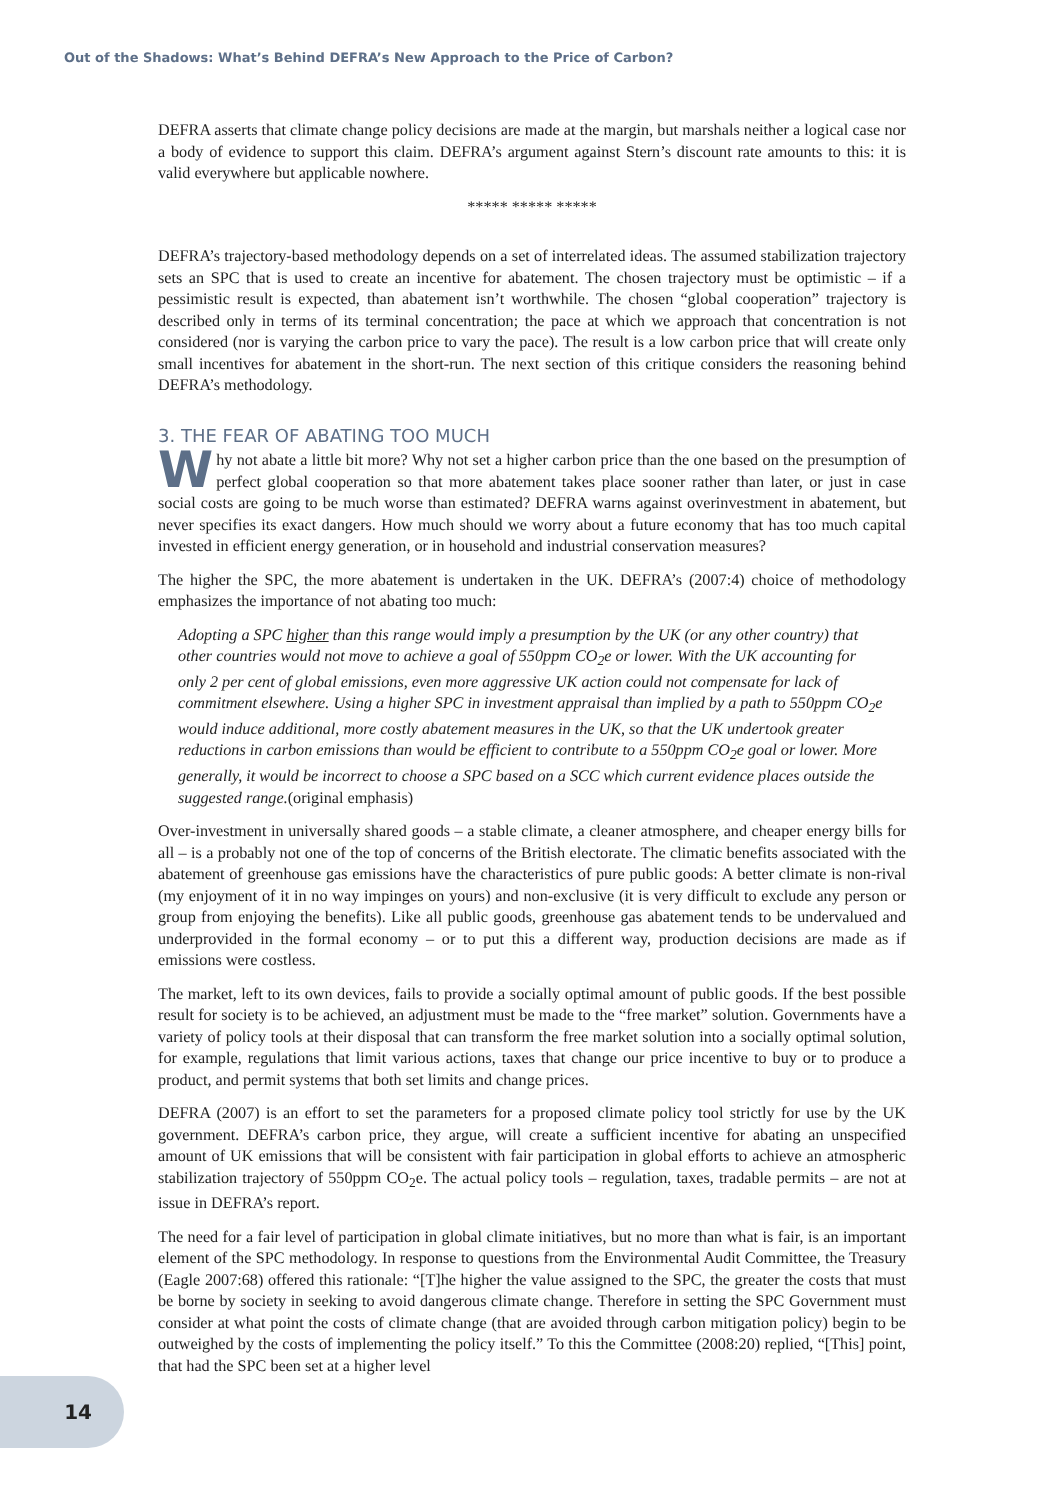Out of the Shadows: What’s Behind DEFRA’s New Approach to the Price of Carbon?
DEFRA asserts that climate change policy decisions are made at the margin, but marshals neither a logical case nor a body of evidence to support this claim. DEFRA’s argument against Stern’s discount rate amounts to this: it is valid everywhere but applicable nowhere.
***** ***** *****
DEFRA’s trajectory-based methodology depends on a set of interrelated ideas. The assumed stabilization trajectory sets an SPC that is used to create an incentive for abatement. The chosen trajectory must be optimistic – if a pessimistic result is expected, than abatement isn’t worthwhile. The chosen “global cooperation” trajectory is described only in terms of its terminal concentration; the pace at which we approach that concentration is not considered (nor is varying the carbon price to vary the pace). The result is a low carbon price that will create only small incentives for abatement in the short-run. The next section of this critique considers the reasoning behind DEFRA’s methodology.
3. THE FEAR OF ABATING TOO MUCH
Why not abate a little bit more? Why not set a higher carbon price than the one based on the presumption of perfect global cooperation so that more abatement takes place sooner rather than later, or just in case social costs are going to be much worse than estimated? DEFRA warns against overinvestment in abatement, but never specifies its exact dangers. How much should we worry about a future economy that has too much capital invested in efficient energy generation, or in household and industrial conservation measures?
The higher the SPC, the more abatement is undertaken in the UK. DEFRA’s (2007:4) choice of methodology emphasizes the importance of not abating too much:
Adopting a SPC higher than this range would imply a presumption by the UK (or any other country) that other countries would not move to achieve a goal of 550ppm CO<sub>2</sub>e or lower. With the UK accounting for only 2 per cent of global emissions, even more aggressive UK action could not compensate for lack of commitment elsewhere. Using a higher SPC in investment appraisal than implied by a path to 550ppm CO<sub>2</sub>e would induce additional, more costly abatement measures in the UK, so that the UK undertook greater reductions in carbon emissions than would be efficient to contribute to a 550ppm CO<sub>2</sub>e goal or lower. More generally, it would be incorrect to choose a SPC based on a SCC which current evidence places outside the suggested range.(original emphasis)
Over-investment in universally shared goods – a stable climate, a cleaner atmosphere, and cheaper energy bills for all – is a probably not one of the top of concerns of the British electorate. The climatic benefits associated with the abatement of greenhouse gas emissions have the characteristics of pure public goods: A better climate is non-rival (my enjoyment of it in no way impinges on yours) and non-exclusive (it is very difficult to exclude any person or group from enjoying the benefits). Like all public goods, greenhouse gas abatement tends to be undervalued and underprovided in the formal economy – or to put this a different way, production decisions are made as if emissions were costless.
The market, left to its own devices, fails to provide a socially optimal amount of public goods. If the best possible result for society is to be achieved, an adjustment must be made to the “free market” solution. Governments have a variety of policy tools at their disposal that can transform the free market solution into a socially optimal solution, for example, regulations that limit various actions, taxes that change our price incentive to buy or to produce a product, and permit systems that both set limits and change prices.
DEFRA (2007) is an effort to set the parameters for a proposed climate policy tool strictly for use by the UK government. DEFRA’s carbon price, they argue, will create a sufficient incentive for abating an unspecified amount of UK emissions that will be consistent with fair participation in global efforts to achieve an atmospheric stabilization trajectory of 550ppm CO<sub>2</sub>e. The actual policy tools – regulation, taxes, tradable permits – are not at issue in DEFRA’s report.
The need for a fair level of participation in global climate initiatives, but no more than what is fair, is an important element of the SPC methodology. In response to questions from the Environmental Audit Committee, the Treasury (Eagle 2007:68) offered this rationale: “[T]he higher the value assigned to the SPC, the greater the costs that must be borne by society in seeking to avoid dangerous climate change. Therefore in setting the SPC Government must consider at what point the costs of climate change (that are avoided through carbon mitigation policy) begin to be outweighed by the costs of implementing the policy itself.” To this the Committee (2008:20) replied, “[This] point, that had the SPC been set at a higher level
14